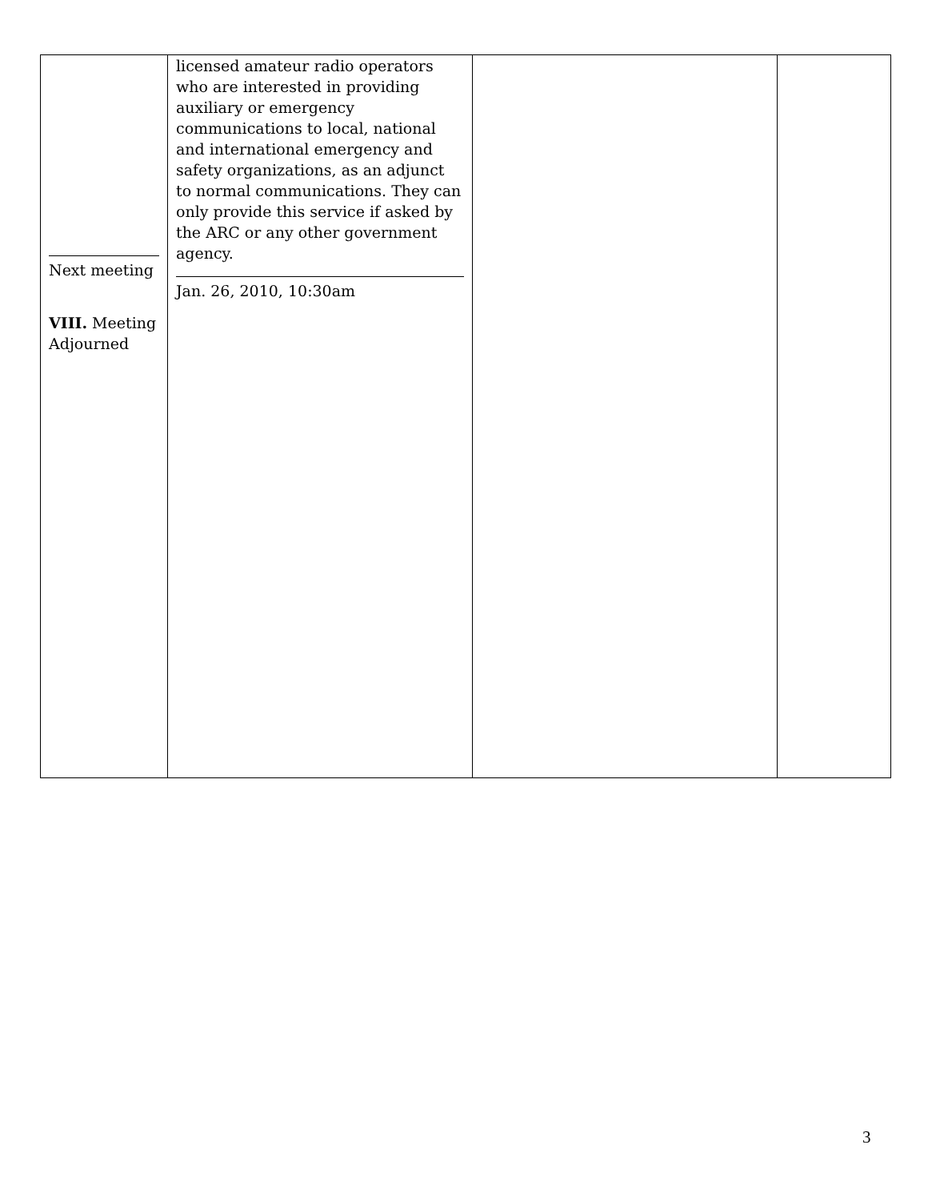| Next meeting VIII. Meeting Adjourned | licensed amateur radio operators who are interested in providing auxiliary or emergency communications to local, national and international emergency and safety organizations, as an adjunct to normal communications. They can only provide this service if asked by the ARC or any other government agency. Jan. 26, 2010, 10:30am | | |
3